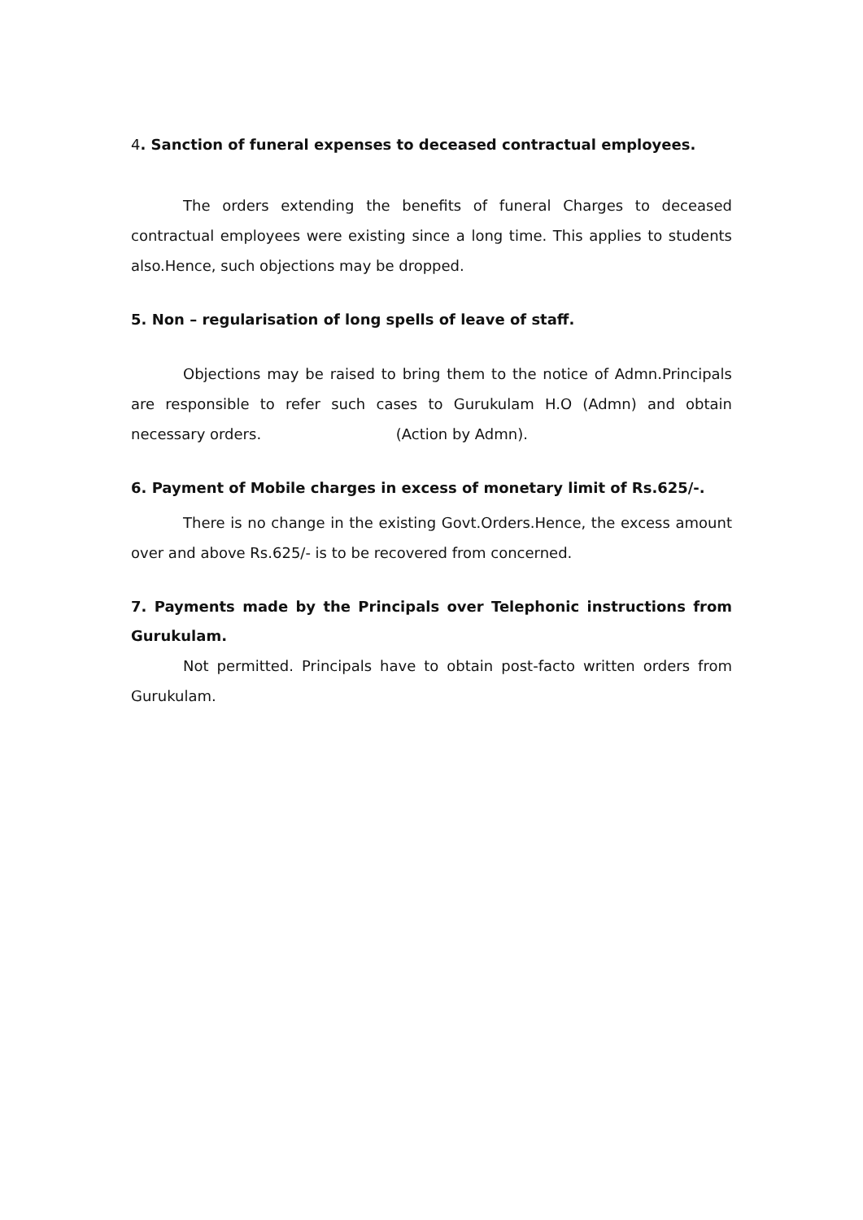4. Sanction of funeral expenses to deceased contractual employees.
The orders extending the benefits of funeral Charges to deceased contractual employees were existing since a long time. This applies to students also.Hence, such objections may be dropped.
5. Non – regularisation of long spells of leave of staff.
Objections may be raised to bring them to the notice of Admn.Principals are responsible to refer such cases to Gurukulam H.O (Admn) and obtain necessary orders. (Action by Admn).
6. Payment of Mobile charges in excess of monetary limit of Rs.625/-.
There is no change in the existing Govt.Orders.Hence, the excess amount over and above Rs.625/- is to be recovered from concerned.
7. Payments made by the Principals over Telephonic instructions from Gurukulam.
Not permitted. Principals have to obtain post-facto written orders from Gurukulam.